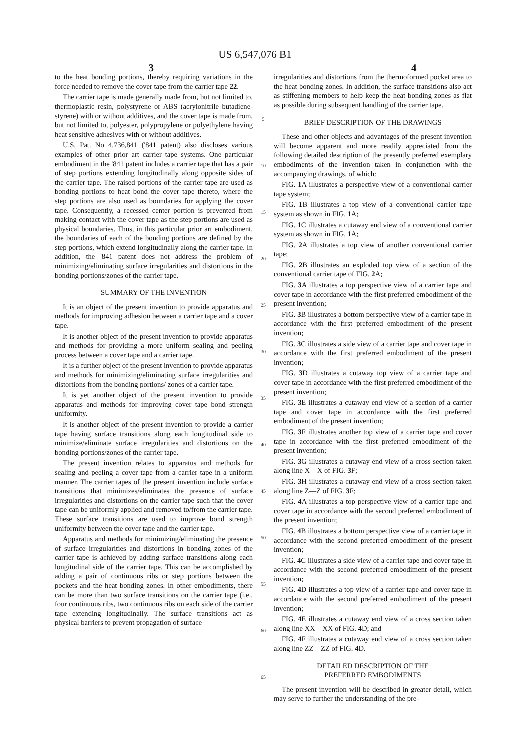US 6,547,076 B1
3 4
to the heat bonding portions, thereby requiring variations in the force needed to remove the cover tape from the carrier tape 22.
The carrier tape is made generally made from, but not limited to, thermoplastic resin, polystyrene or ABS (acrylonitrile butadiene-styrene) with or without additives, and the cover tape is made from, but not limited to, polyester, polypropylene or polyethylene having heat sensitive adhesives with or without additives.
U.S. Pat. No 4,736,841 ('841 patent) also discloses various examples of other prior art carrier tape systems. One particular embodiment in the '841 patent includes a carrier tape that has a pair of step portions extending longitudinally along opposite sides of the carrier tape. The raised portions of the carrier tape are used as bonding portions to heat bond the cover tape thereto, where the step portions are also used as boundaries for applying the cover tape. Consequently, a recessed center portion is prevented from making contact with the cover tape as the step portions are used as physical boundaries. Thus, in this particular prior art embodiment, the boundaries of each of the bonding portions are defined by the step portions, which extend longitudinally along the carrier tape. In addition, the '841 patent does not address the problem of minimizing/eliminating surface irregularities and distortions in the bonding portions/zones of the carrier tape.
SUMMARY OF THE INVENTION
It is an object of the present invention to provide apparatus and methods for improving adhesion between a carrier tape and a cover tape.
It is another object of the present invention to provide apparatus and methods for providing a more uniform sealing and peeling process between a cover tape and a carrier tape.
It is a further object of the present invention to provide apparatus and methods for minimizing/eliminating surface irregularities and distortions from the bonding portions/ zones of a carrier tape.
It is yet another object of the present invention to provide apparatus and methods for improving cover tape bond strength uniformity.
It is another object of the present invention to provide a carrier tape having surface transitions along each longitudinal side to minimize/eliminate surface irregularities and distortions on the bonding portions/zones of the carrier tape.
The present invention relates to apparatus and methods for sealing and peeling a cover tape from a carrier tape in a uniform manner. The carrier tapes of the present invention include surface transitions that minimizes/eliminates the presence of surface irregularities and distortions on the carrier tape such that the cover tape can be uniformly applied and removed to/from the carrier tape. These surface transitions are used to improve bond strength uniformity between the cover tape and the carrier tape.
Apparatus and methods for minimizing/eliminating the presence of surface irregularities and distortions in bonding zones of the carrier tape is achieved by adding surface transitions along each longitudinal side of the carrier tape. This can be accomplished by adding a pair of continuous ribs or step portions between the pockets and the heat bonding zones. In other embodiments, there can be more than two surface transitions on the carrier tape (i.e., four continuous ribs, two continuous ribs on each side of the carrier tape extending longitudinally. The surface transitions act as physical barriers to prevent propagation of surface
5
10
15
20
25
30
35
40
45
50
55
60
65
irregularities and distortions from the thermoformed pocket area to the heat bonding zones. In addition, the surface transitions also act as stiffening members to help keep the heat bonding zones as flat as possible during subsequent handling of the carrier tape.
BRIEF DESCRIPTION OF THE DRAWINGS
These and other objects and advantages of the present invention will become apparent and more readily appreciated from the following detailed description of the presently preferred exemplary embodiments of the invention taken in conjunction with the accompanying drawings, of which:
FIG. 1 A illustrates a perspective view of a conventional carrier tape system;
FIG. 1 B illustrates a top view of a conventional carrier tape system as shown in FIG. 1 A;
FIG. 1 C illustrates a cutaway end view of a conventional carrier system as shown in FIG. 1 A;
FIG. 2 A illustrates a top view of another conventional carrier tape;
FIG. 2 B illustrates an exploded top view of a section of the conventional carrier tape of FIG. 2 A;
FIG. 3 A illustrates a top perspective view of a carrier tape and cover tape in accordance with the first preferred embodiment of the present invention;
FIG. 3 B illustrates a bottom perspective view of a carrier tape in accordance with the first preferred embodiment of the present invention;
FIG. 3 C illustrates a side view of a carrier tape and cover tape in accordance with the first preferred embodiment of the present invention;
FIG. 3 D illustrates a cutaway top view of a carrier tape and cover tape in accordance with the first preferred embodiment of the present invention;
FIG. 3 E illustrates a cutaway end view of a section of a carrier tape and cover tape in accordance with the first preferred embodiment of the present invention;
FIG. 3 F illustrates another top view of a carrier tape and cover tape in accordance with the first preferred embodiment of the present invention;
FIG. 3 G illustrates a cutaway end view of a cross section taken along line X—X of FIG. 3 F;
FIG. 3 H illustrates a cutaway end view of a cross section taken along line Z—Z of FIG. 3 F;
FIG. 4 A illustrates a top perspective view of a carrier tape and cover tape in accordance with the second preferred embodiment of the present invention;
FIG. 4 B illustrates a bottom perspective view of a carrier tape in accordance with the second preferred embodiment of the present invention;
FIG. 4 C illustrates a side view of a carrier tape and cover tape in accordance with the second preferred embodiment of the present invention;
FIG. 4 D illustrates a top view of a carrier tape and cover tape in accordance with the second preferred embodiment of the present invention;
FIG. 4 E illustrates a cutaway end view of a cross section taken along line XX—XX of FIG. 4 D; and
FIG. 4 F illustrates a cutaway end view of a cross section taken along line ZZ—ZZ of FIG. 4 D.
DETAILED DESCRIPTION OF THE
PREFERRED EMBODIMENTS
The present invention will be described in greater detail, which may serve to further the understanding of the pre-